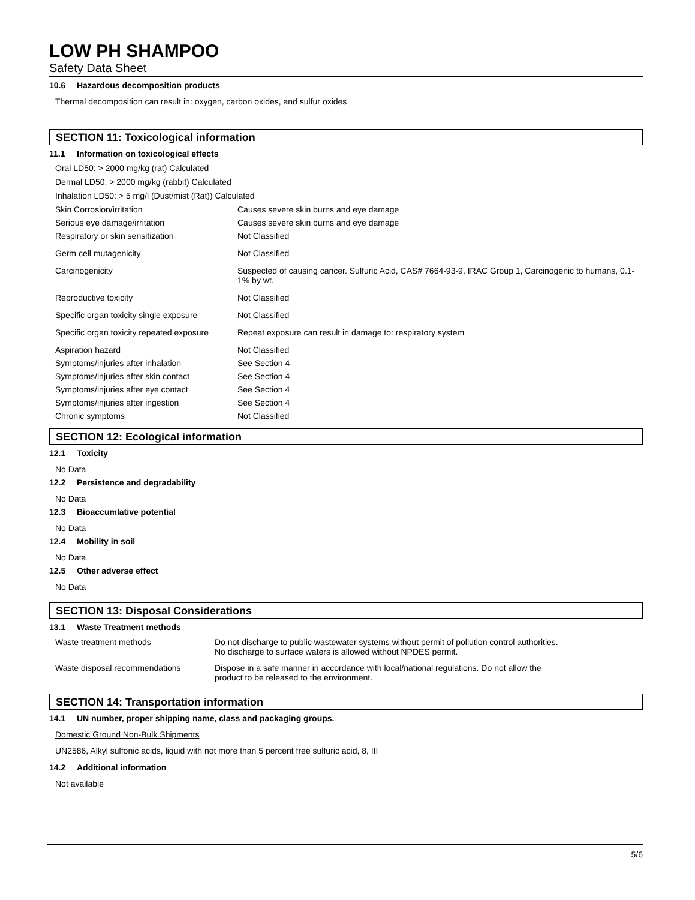LOW PH SHAMPOO
Safety Data Sheet
10.6 Hazardous decomposition products
Thermal decomposition can result in: oxygen, carbon oxides, and sulfur oxides
SECTION 11: Toxicological information
11.1 Information on toxicological effects
Oral LD50: > 2000 mg/kg (rat) Calculated
Dermal LD50: > 2000 mg/kg (rabbit) Calculated
Inhalation LD50: > 5 mg/l (Dust/mist (Rat)) Calculated
| Skin Corrosion/irritation | Causes severe skin burns and eye damage |
| Serious eye damage/irritation | Causes severe skin burns and eye damage |
| Respiratory or skin sensitization | Not Classified |
| Germ cell mutagenicity | Not Classified |
| Carcinogenicity | Suspected of causing cancer. Sulfuric Acid, CAS# 7664-93-9, IRAC Group 1, Carcinogenic to humans, 0.1-1% by wt. |
| Reproductive toxicity | Not Classified |
| Specific organ toxicity single exposure | Not Classified |
| Specific organ toxicity repeated exposure | Repeat exposure can result in damage to: respiratory system |
| Aspiration hazard | Not Classified |
| Symptoms/injuries after inhalation | See Section 4 |
| Symptoms/injuries after skin contact | See Section 4 |
| Symptoms/injuries after eye contact | See Section 4 |
| Symptoms/injuries after ingestion | See Section 4 |
| Chronic symptoms | Not Classified |
SECTION 12: Ecological information
12.1 Toxicity
No Data
12.2 Persistence and degradability
No Data
12.3 Bioaccumlative potential
No Data
12.4 Mobility in soil
No Data
12.5 Other adverse effect
No Data
SECTION 13: Disposal Considerations
13.1 Waste Treatment methods
| Waste treatment methods | Do not discharge to public wastewater systems without permit of pollution control authorities. No discharge to surface waters is allowed without NPDES permit. |
| Waste disposal recommendations | Dispose in a safe manner in accordance with local/national regulations. Do not allow the product to be released to the environment. |
SECTION 14: Transportation information
14.1 UN number, proper shipping name, class and packaging groups.
Domestic Ground Non-Bulk Shipments
UN2586, Alkyl sulfonic acids, liquid with not more than 5 percent free sulfuric acid, 8, III
14.2 Additional information
Not available
5/6